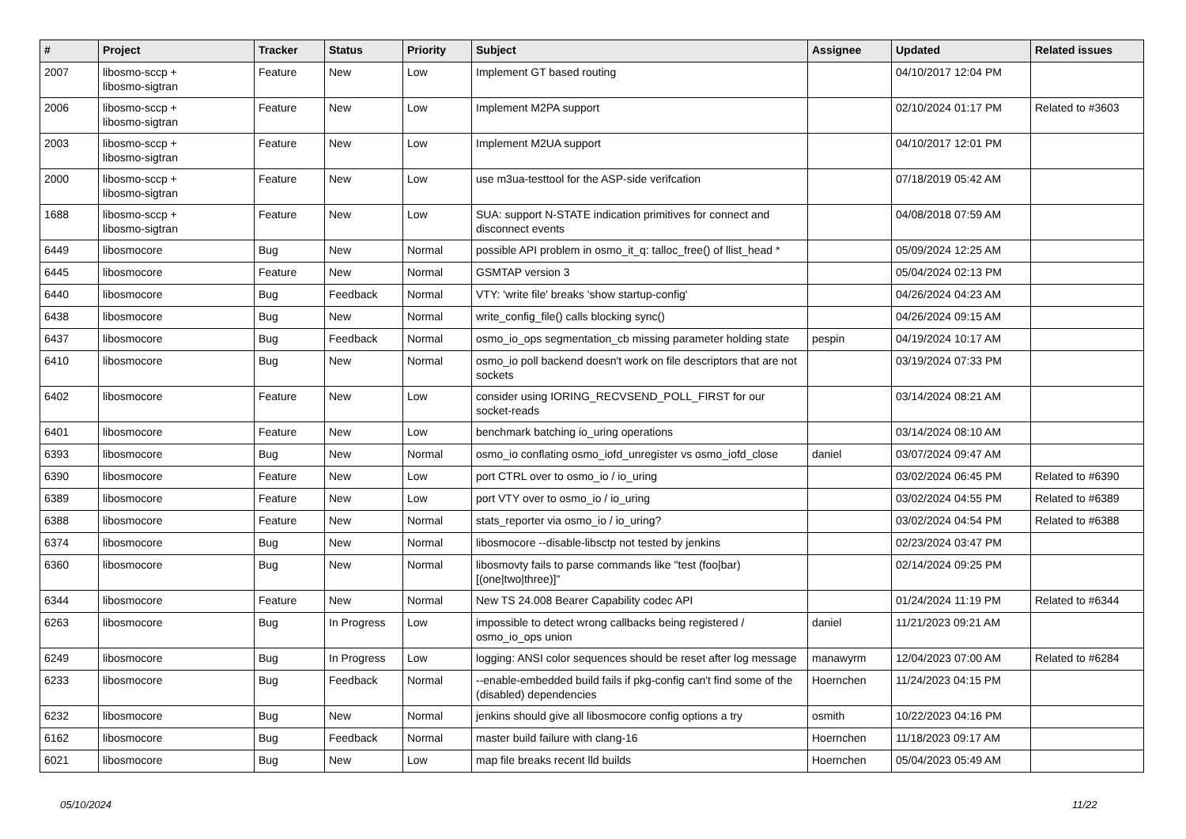| # | Project | Tracker | Status | Priority | Subject | Assignee | Updated | Related issues |
| --- | --- | --- | --- | --- | --- | --- | --- | --- |
| 2007 | libosmo-sccp + libosmo-sigtran | Feature | New | Low | Implement GT based routing | | 04/10/2017 12:04 PM | |
| 2006 | libosmo-sccp + libosmo-sigtran | Feature | New | Low | Implement M2PA support | | 02/10/2024 01:17 PM | Related to #3603 |
| 2003 | libosmo-sccp + libosmo-sigtran | Feature | New | Low | Implement M2UA support | | 04/10/2017 12:01 PM | |
| 2000 | libosmo-sccp + libosmo-sigtran | Feature | New | Low | use m3ua-testtool for the ASP-side verifcation | | 07/18/2019 05:42 AM | |
| 1688 | libosmo-sccp + libosmo-sigtran | Feature | New | Low | SUA: support N-STATE indication primitives for connect and disconnect events | | 04/08/2018 07:59 AM | |
| 6449 | libosmocore | Bug | New | Normal | possible API problem in osmo_it_q: talloc_free() of llist_head * | | 05/09/2024 12:25 AM | |
| 6445 | libosmocore | Feature | New | Normal | GSMTAP version 3 | | 05/04/2024 02:13 PM | |
| 6440 | libosmocore | Bug | Feedback | Normal | VTY: 'write file' breaks 'show startup-config' | | 04/26/2024 04:23 AM | |
| 6438 | libosmocore | Bug | New | Normal | write_config_file() calls blocking sync() | | 04/26/2024 09:15 AM | |
| 6437 | libosmocore | Bug | Feedback | Normal | osmo_io_ops segmentation_cb missing parameter holding state | pespin | 04/19/2024 10:17 AM | |
| 6410 | libosmocore | Bug | New | Normal | osmo_io poll backend doesn't work on file descriptors that are not sockets | | 03/19/2024 07:33 PM | |
| 6402 | libosmocore | Feature | New | Low | consider using IORING_RECVSEND_POLL_FIRST for our socket-reads | | 03/14/2024 08:21 AM | |
| 6401 | libosmocore | Feature | New | Low | benchmark batching io_uring operations | | 03/14/2024 08:10 AM | |
| 6393 | libosmocore | Bug | New | Normal | osmo_io conflating osmo_iofd_unregister vs osmo_iofd_close | daniel | 03/07/2024 09:47 AM | |
| 6390 | libosmocore | Feature | New | Low | port CTRL over to osmo_io / io_uring | | 03/02/2024 06:45 PM | Related to #6390 |
| 6389 | libosmocore | Feature | New | Low | port VTY over to osmo_io / io_uring | | 03/02/2024 04:55 PM | Related to #6389 |
| 6388 | libosmocore | Feature | New | Normal | stats_reporter via osmo_io / io_uring? | | 03/02/2024 04:54 PM | Related to #6388 |
| 6374 | libosmocore | Bug | New | Normal | libosmocore --disable-libsctp not tested by jenkins | | 02/23/2024 03:47 PM | |
| 6360 | libosmocore | Bug | New | Normal | libosmovty fails to parse commands like "test (foo/bar) [(one/two/three)]" | | 02/14/2024 09:25 PM | |
| 6344 | libosmocore | Feature | New | Normal | New TS 24.008 Bearer Capability codec API | | 01/24/2024 11:19 PM | Related to #6344 |
| 6263 | libosmocore | Bug | In Progress | Low | impossible to detect wrong callbacks being registered / osmo_io_ops union | daniel | 11/21/2023 09:21 AM | |
| 6249 | libosmocore | Bug | In Progress | Low | logging: ANSI color sequences should be reset after log message | manawyrm | 12/04/2023 07:00 AM | Related to #6284 |
| 6233 | libosmocore | Bug | Feedback | Normal | --enable-embedded build fails if pkg-config can't find some of the (disabled) dependencies | Hoernchen | 11/24/2023 04:15 PM | |
| 6232 | libosmocore | Bug | New | Normal | jenkins should give all libosmocore config options a try | osmith | 10/22/2023 04:16 PM | |
| 6162 | libosmocore | Bug | Feedback | Normal | master build failure with clang-16 | Hoernchen | 11/18/2023 09:17 AM | |
| 6021 | libosmocore | Bug | New | Low | map file breaks recent lld builds | Hoernchen | 05/04/2023 05:49 AM | |
05/10/2024 11/22